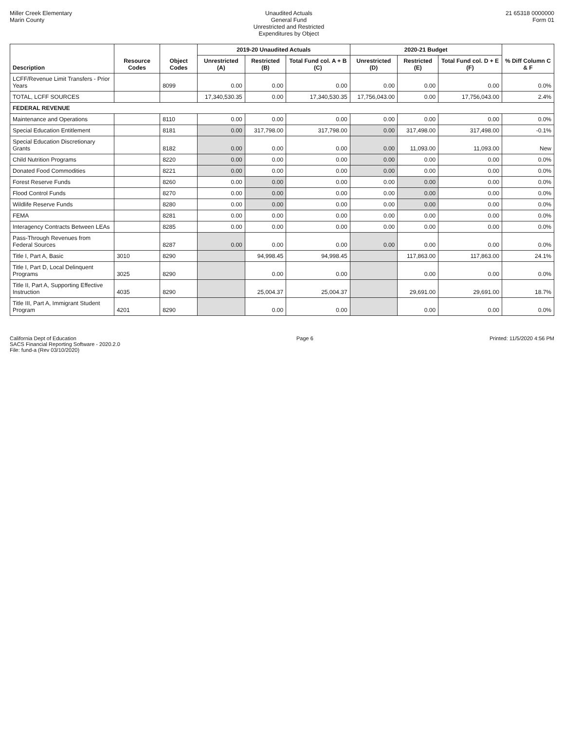Miller Creek Elementary
Marin County
Unaudited Actuals
General Fund
Unrestricted and Restricted
Expenditures by Object
21 65318 0000000
Form 01
| Description | Resource Codes | Object Codes | 2019-20 Unaudited Actuals | | | 2020-21 Budget | | | % Diff Column C & F |
| --- | --- | --- | --- | --- | --- | --- | --- | --- | --- |
| | | | Unrestricted (A) | Restricted (B) | Total Fund col. A + B (C) | Unrestricted (D) | Restricted (E) | Total Fund col. D + E (F) | |
| LCFF/Revenue Limit Transfers - Prior Years | | 8099 | 0.00 | 0.00 | 0.00 | 0.00 | 0.00 | 0.00 | 0.0% |
| TOTAL, LCFF SOURCES | | | 17,340,530.35 | 0.00 | 17,340,530.35 | 17,756,043.00 | 0.00 | 17,756,043.00 | 2.4% |
| FEDERAL REVENUE | | | | | | | | | |
| Maintenance and Operations | | 8110 | 0.00 | 0.00 | 0.00 | 0.00 | 0.00 | 0.00 | 0.0% |
| Special Education Entitlement | | 8181 | 0.00 | 317,798.00 | 317,798.00 | 0.00 | 317,498.00 | 317,498.00 | -0.1% |
| Special Education Discretionary Grants | | 8182 | 0.00 | 0.00 | 0.00 | 0.00 | 11,093.00 | 11,093.00 | New |
| Child Nutrition Programs | | 8220 | 0.00 | 0.00 | 0.00 | 0.00 | 0.00 | 0.00 | 0.0% |
| Donated Food Commodities | | 8221 | 0.00 | 0.00 | 0.00 | 0.00 | 0.00 | 0.00 | 0.0% |
| Forest Reserve Funds | | 8260 | 0.00 | 0.00 | 0.00 | 0.00 | 0.00 | 0.00 | 0.0% |
| Flood Control Funds | | 8270 | 0.00 | 0.00 | 0.00 | 0.00 | 0.00 | 0.00 | 0.0% |
| Wildlife Reserve Funds | | 8280 | 0.00 | 0.00 | 0.00 | 0.00 | 0.00 | 0.00 | 0.0% |
| FEMA | | 8281 | 0.00 | 0.00 | 0.00 | 0.00 | 0.00 | 0.00 | 0.0% |
| Interagency Contracts Between LEAs | | 8285 | 0.00 | 0.00 | 0.00 | 0.00 | 0.00 | 0.00 | 0.0% |
| Pass-Through Revenues from Federal Sources | | 8287 | 0.00 | 0.00 | 0.00 | 0.00 | 0.00 | 0.00 | 0.0% |
| Title I, Part A, Basic | 3010 | 8290 | | 94,998.45 | 94,998.45 | | 117,863.00 | 117,863.00 | 24.1% |
| Title I, Part D, Local Delinquent Programs | 3025 | 8290 | | 0.00 | 0.00 | | 0.00 | 0.00 | 0.0% |
| Title II, Part A, Supporting Effective Instruction | 4035 | 8290 | | 25,004.37 | 25,004.37 | | 29,691.00 | 29,691.00 | 18.7% |
| Title III, Part A, Immigrant Student Program | 4201 | 8290 | | 0.00 | 0.00 | | 0.00 | 0.00 | 0.0% |
California Dept of Education
SACS Financial Reporting Software - 2020.2.0
File: fund-a (Rev 03/10/2020)
Page 6 Printed: 11/5/2020 4:56 PM